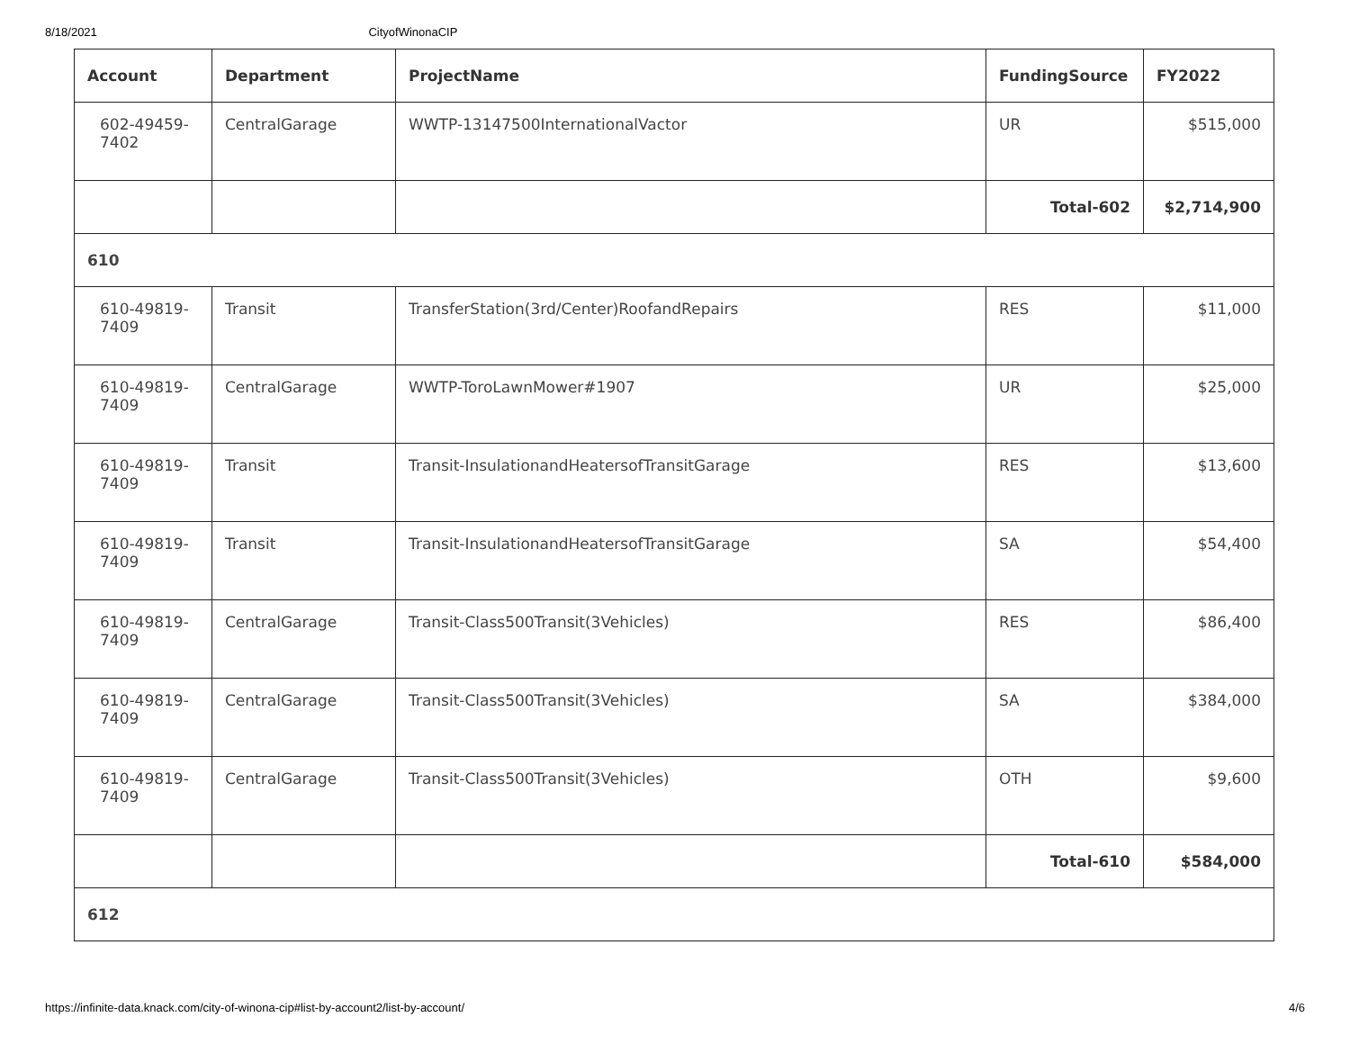8/18/2021 CityofWinonaCIP
| Account | Department | ProjectName | FundingSource | FY2022 |
| --- | --- | --- | --- | --- |
| 602-49459-7402 | CentralGarage | WWTP-13147500InternationalVactor | UR | $515,000 |
| | | | Total-602 | $2,714,900 |
| 610 | | | | |
| 610-49819-7409 | Transit | TransferStation(3rd/Center)RoofandRepairs | RES | $11,000 |
| 610-49819-7409 | CentralGarage | WWTP-ToroLawnMower#1907 | UR | $25,000 |
| 610-49819-7409 | Transit | Transit-InsulationandHeatersofTransitGarage | RES | $13,600 |
| 610-49819-7409 | Transit | Transit-InsulationandHeatersofTransitGarage | SA | $54,400 |
| 610-49819-7409 | CentralGarage | Transit-Class500Transit(3Vehicles) | RES | $86,400 |
| 610-49819-7409 | CentralGarage | Transit-Class500Transit(3Vehicles) | SA | $384,000 |
| 610-49819-7409 | CentralGarage | Transit-Class500Transit(3Vehicles) | OTH | $9,600 |
| | | | Total-610 | $584,000 |
| 612 | | | | |
https://infinite-data.knack.com/city-of-winona-cip#list-by-account2/list-by-account/ 4/6